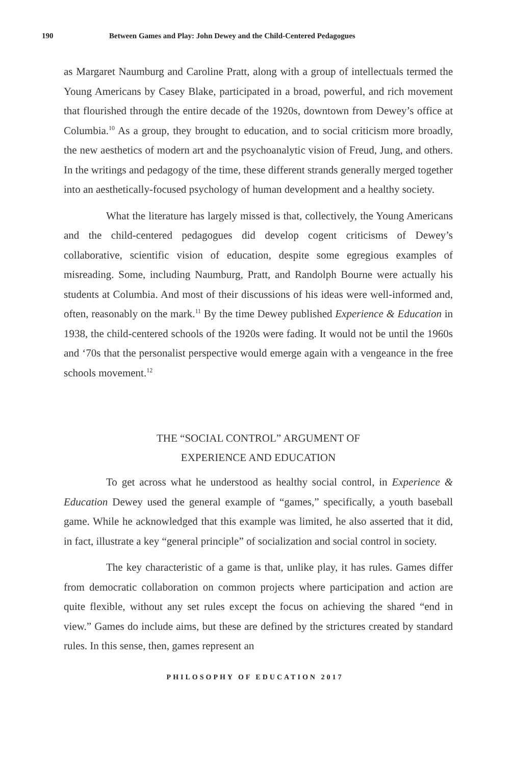190 Between Games and Play: John Dewey and the Child-Centered Pedagogues
as Margaret Naumburg and Caroline Pratt, along with a group of intellectuals termed the Young Americans by Casey Blake, participated in a broad, powerful, and rich movement that flourished through the entire decade of the 1920s, downtown from Dewey’s office at Columbia.<sup>10</sup> As a group, they brought to education, and to social criticism more broadly, the new aesthetics of modern art and the psychoanalytic vision of Freud, Jung, and others. In the writings and pedagogy of the time, these different strands generally merged together into an aesthetically-focused psychology of human development and a healthy society.
What the literature has largely missed is that, collectively, the Young Americans and the child-centered pedagogues did develop cogent criticisms of Dewey’s collaborative, scientific vision of education, despite some egregious examples of misreading. Some, including Naumburg, Pratt, and Randolph Bourne were actually his students at Columbia. And most of their discussions of his ideas were well-informed and, often, reasonably on the mark.<sup>11</sup> By the time Dewey published Experience & Education in 1938, the child-centered schools of the 1920s were fading. It would not be until the 1960s and ‘70s that the personalist perspective would emerge again with a vengeance in the free schools movement.<sup>12</sup>
THE “SOCIAL CONTROL” ARGUMENT OF
EXPERIENCE AND EDUCATION
To get across what he understood as healthy social control, in Experience & Education Dewey used the general example of “games,” specifically, a youth baseball game. While he acknowledged that this example was limited, he also asserted that it did, in fact, illustrate a key “general principle” of socialization and social control in society.
The key characteristic of a game is that, unlike play, it has rules. Games differ from democratic collaboration on common projects where participation and action are quite flexible, without any set rules except the focus on achieving the shared “end in view.” Games do include aims, but these are defined by the strictures created by standard rules. In this sense, then, games represent an
PHILOSOPHY OF EDUCATION 2017